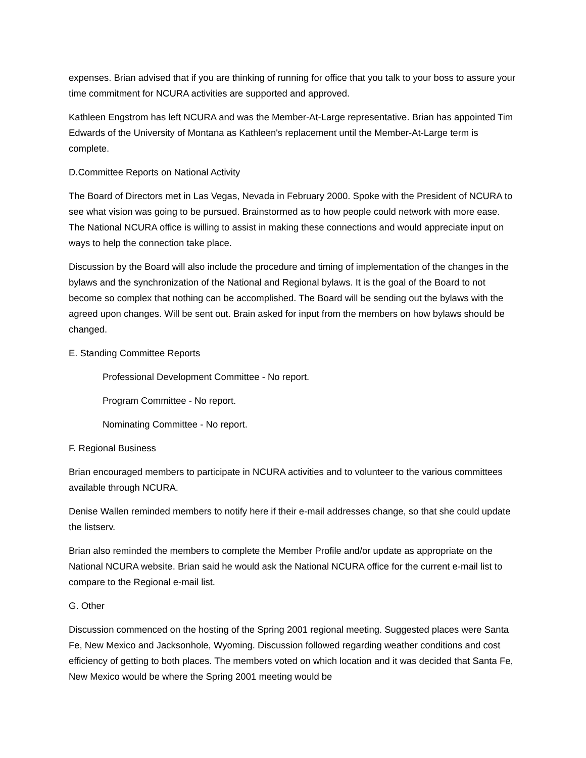expenses. Brian advised that if you are thinking of running for office that you talk to your boss to assure your time commitment for NCURA activities are supported and approved.
Kathleen Engstrom has left NCURA and was the Member-At-Large representative. Brian has appointed Tim Edwards of the University of Montana as Kathleen's replacement until the Member-At-Large term is complete.
D.Committee Reports on National Activity
The Board of Directors met in Las Vegas, Nevada in February 2000. Spoke with the President of NCURA to see what vision was going to be pursued. Brainstormed as to how people could network with more ease. The National NCURA office is willing to assist in making these connections and would appreciate input on ways to help the connection take place.
Discussion by the Board will also include the procedure and timing of implementation of the changes in the bylaws and the synchronization of the National and Regional bylaws. It is the goal of the Board to not become so complex that nothing can be accomplished. The Board will be sending out the bylaws with the agreed upon changes. Will be sent out. Brain asked for input from the members on how bylaws should be changed.
E. Standing Committee Reports
Professional Development Committee - No report.
Program Committee - No report.
Nominating Committee - No report.
F. Regional Business
Brian encouraged members to participate in NCURA activities and to volunteer to the various committees available through NCURA.
Denise Wallen reminded members to notify here if their e-mail addresses change, so that she could update the listserv.
Brian also reminded the members to complete the Member Profile and/or update as appropriate on the National NCURA website. Brian said he would ask the National NCURA office for the current e-mail list to compare to the Regional e-mail list.
G. Other
Discussion commenced on the hosting of the Spring 2001 regional meeting. Suggested places were Santa Fe, New Mexico and Jacksonhole, Wyoming. Discussion followed regarding weather conditions and cost efficiency of getting to both places. The members voted on which location and it was decided that Santa Fe, New Mexico would be where the Spring 2001 meeting would be